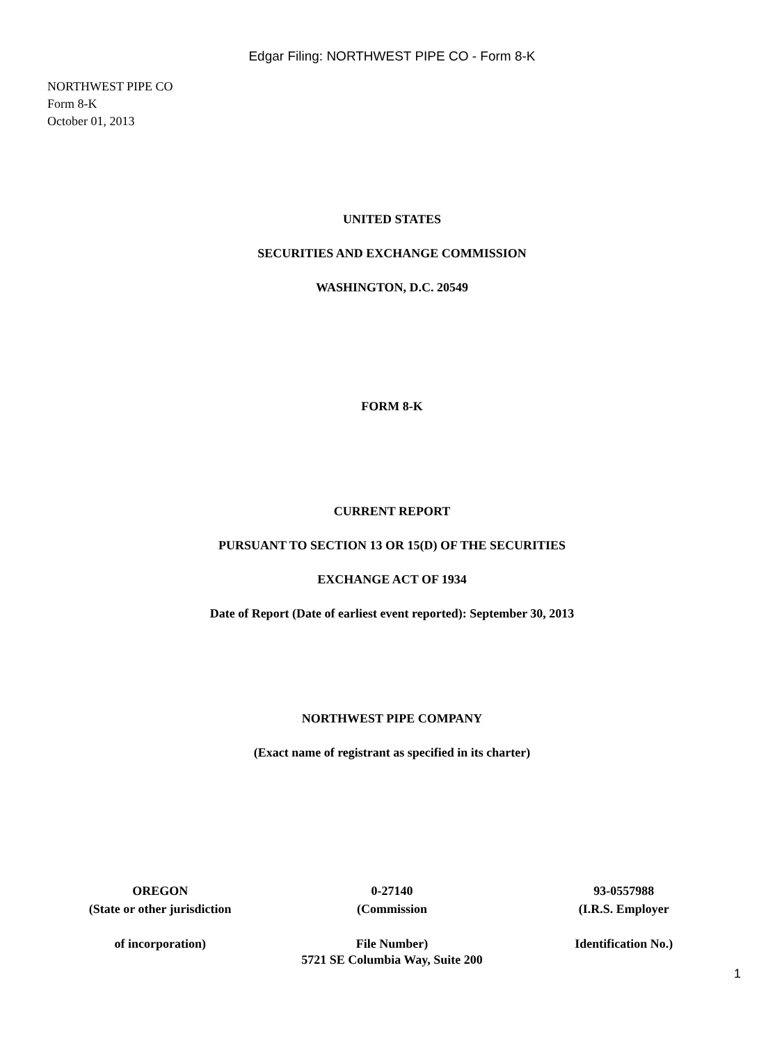Edgar Filing: NORTHWEST PIPE CO - Form 8-K
NORTHWEST PIPE CO
Form 8-K
October 01, 2013
UNITED STATES
SECURITIES AND EXCHANGE COMMISSION
WASHINGTON, D.C. 20549
FORM 8-K
CURRENT REPORT
PURSUANT TO SECTION 13 OR 15(D) OF THE SECURITIES
EXCHANGE ACT OF 1934
Date of Report (Date of earliest event reported): September 30, 2013
NORTHWEST PIPE COMPANY
(Exact name of registrant as specified in its charter)
| OREGON | 0-27140 | 93-0557988 |
| (State or other jurisdiction | (Commission | (I.R.S. Employer |
| of incorporation) | File Number) | Identification No.) |
5721 SE Columbia Way, Suite 200
1